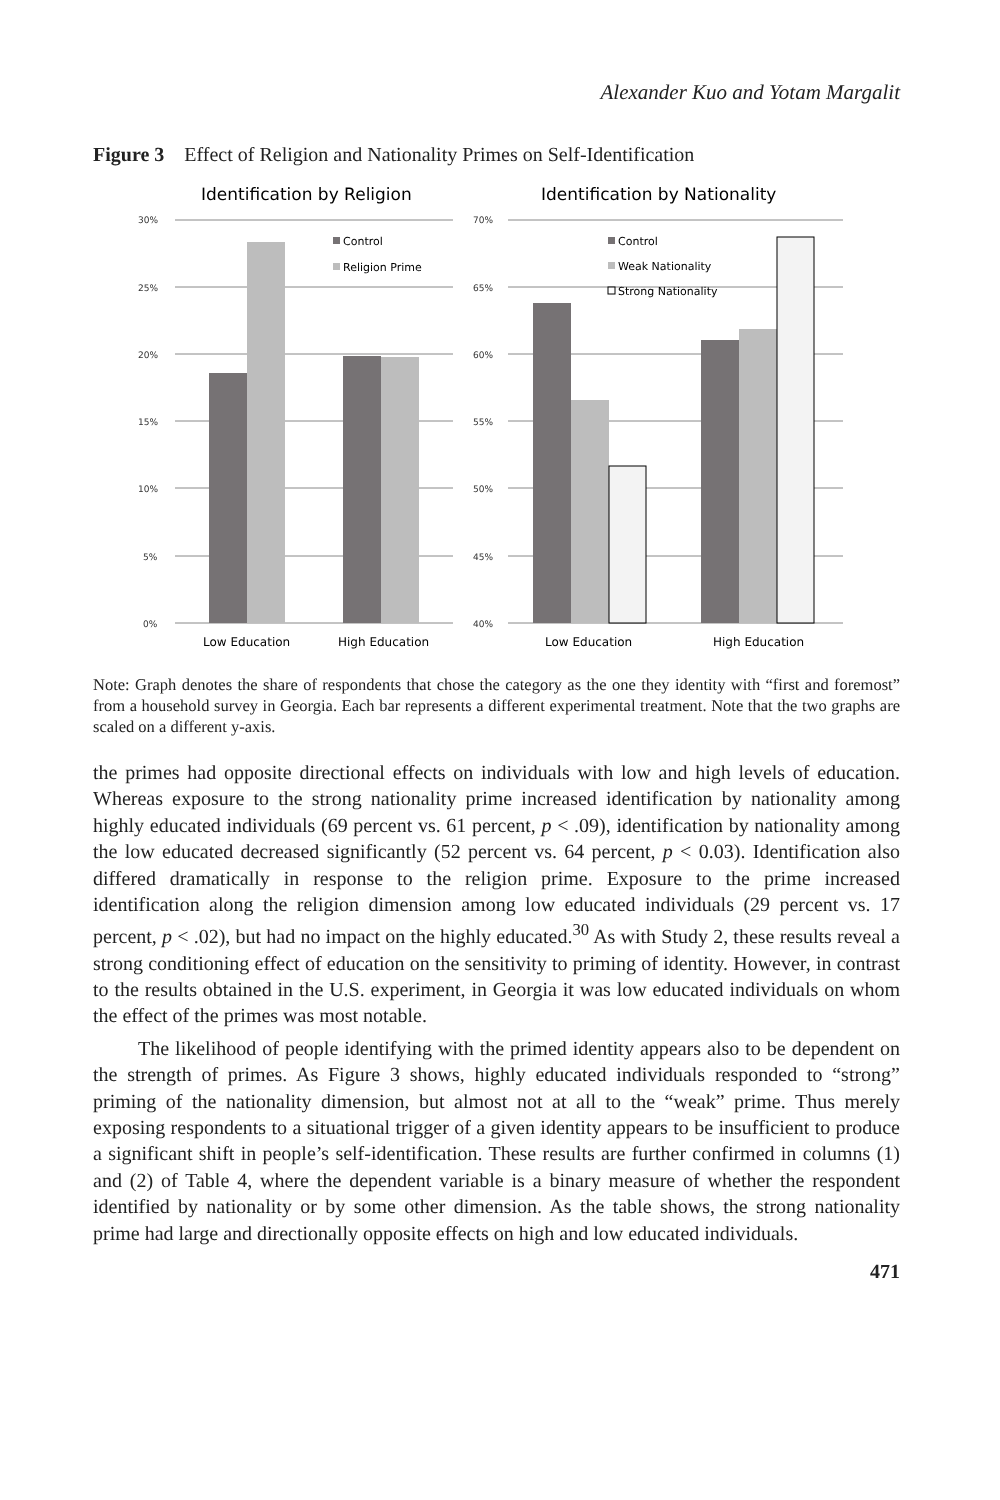Alexander Kuo and Yotam Margalit
Figure 3 Effect of Religion and Nationality Primes on Self-Identification
Identification by Religion
30%
25%
20%
15%
10%
5%
0%
Control
Religion Prime
Low Education
High Education
Identification by Nationality
70%
65%
60%
55%
50%
45%
40%
Control
Weak Nationality
Strong Nationality
Low Education
High Education
Note: Graph denotes the share of respondents that chose the category as the one they identity with “first and foremost” from a household survey in Georgia. Each bar represents a different experimental treatment. Note that the two graphs are scaled on a different y-axis.
the primes had opposite directional effects on individuals with low and high levels of education. Whereas exposure to the strong nationality prime increased identification by nationality among highly educated individuals (69 percent vs. 61 percent, p < .09), identification by nationality among the low educated decreased significantly (52 percent vs. 64 percent, p < 0.03). Identification also differed dramatically in response to the religion prime. Exposure to the prime increased identification along the religion dimension among low educated individuals (29 percent vs. 17 percent, p < .02), but had no impact on the highly educated.<sup>30</sup> As with Study 2, these results reveal a strong conditioning effect of education on the sensitivity to priming of identity. However, in contrast to the results obtained in the U.S. experiment, in Georgia it was low educated individuals on whom the effect of the primes was most notable.
The likelihood of people identifying with the primed identity appears also to be dependent on the strength of primes. As Figure 3 shows, highly educated individuals responded to “strong” priming of the nationality dimension, but almost not at all to the “weak” prime. Thus merely exposing respondents to a situational trigger of a given identity appears to be insufficient to produce a significant shift in people’s self-identification. These results are further confirmed in columns (1) and (2) of Table 4, where the dependent variable is a binary measure of whether the respondent identified by nationality or by some other dimension. As the table shows, the strong nationality prime had large and directionally opposite effects on high and low educated individuals.
471